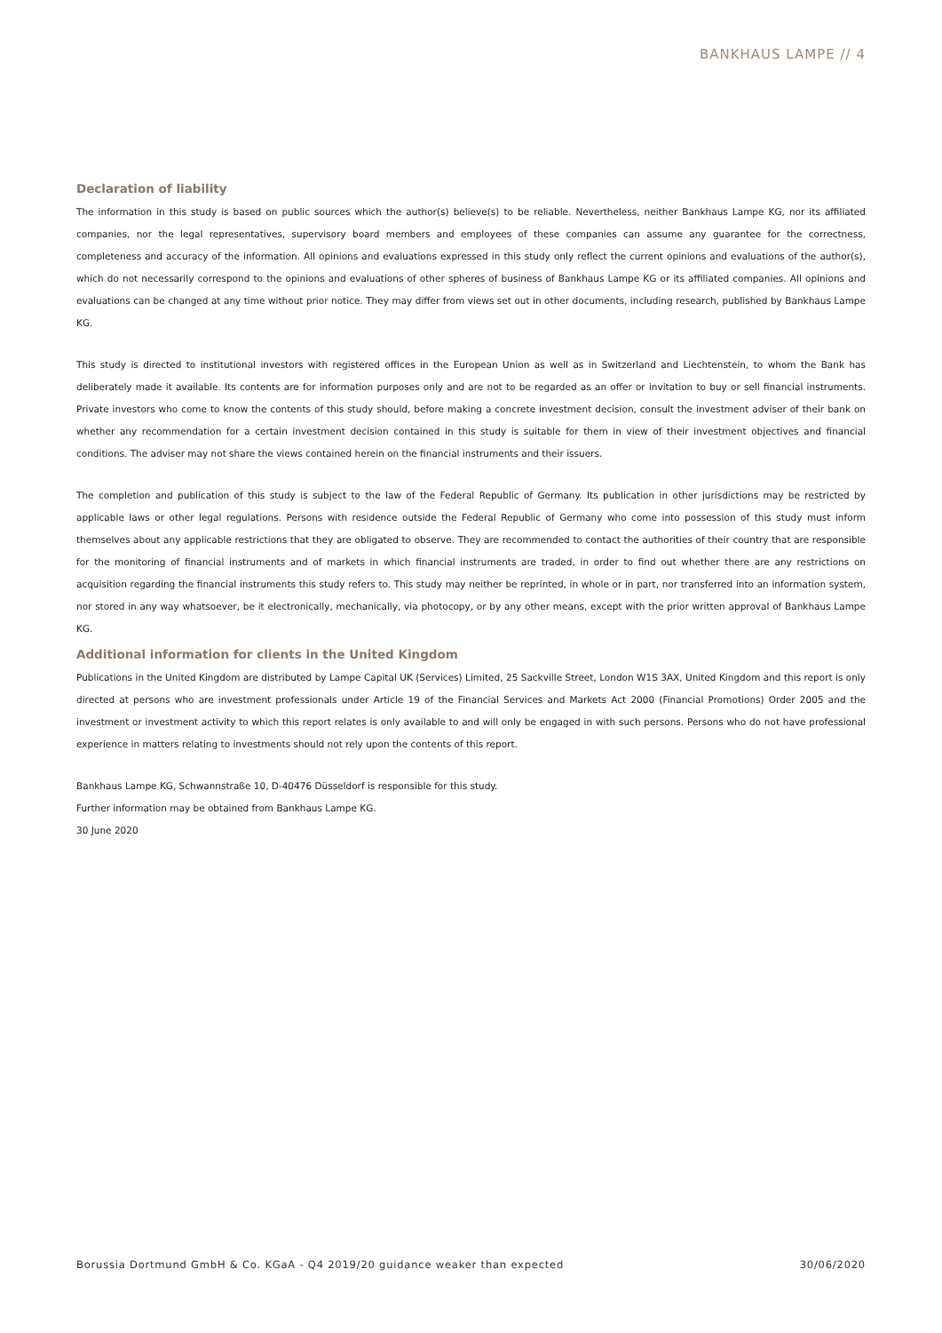BANKHAUS LAMPE // 4
Declaration of liability
The information in this study is based on public sources which the author(s) believe(s) to be reliable. Nevertheless, neither Bankhaus Lampe KG, nor its affiliated companies, nor the legal representatives, supervisory board members and employees of these companies can assume any guarantee for the correctness, completeness and accuracy of the information. All opinions and evaluations expressed in this study only reflect the current opinions and evaluations of the author(s), which do not necessarily correspond to the opinions and evaluations of other spheres of business of Bankhaus Lampe KG or its affiliated companies. All opinions and evaluations can be changed at any time without prior notice. They may differ from views set out in other documents, including research, published by Bankhaus Lampe KG.
This study is directed to institutional investors with registered offices in the European Union as well as in Switzerland and Liechtenstein, to whom the Bank has deliberately made it available. Its contents are for information purposes only and are not to be regarded as an offer or invitation to buy or sell financial instruments. Private investors who come to know the contents of this study should, before making a concrete investment decision, consult the investment adviser of their bank on whether any recommendation for a certain investment decision contained in this study is suitable for them in view of their investment objectives and financial conditions. The adviser may not share the views contained herein on the financial instruments and their issuers.
The completion and publication of this study is subject to the law of the Federal Republic of Germany. Its publication in other jurisdictions may be restricted by applicable laws or other legal regulations. Persons with residence outside the Federal Republic of Germany who come into possession of this study must inform themselves about any applicable restrictions that they are obligated to observe. They are recommended to contact the authorities of their country that are responsible for the monitoring of financial instruments and of markets in which financial instruments are traded, in order to find out whether there are any restrictions on acquisition regarding the financial instruments this study refers to. This study may neither be reprinted, in whole or in part, nor transferred into an information system, nor stored in any way whatsoever, be it electronically, mechanically, via photocopy, or by any other means, except with the prior written approval of Bankhaus Lampe KG.
Additional information for clients in the United Kingdom
Publications in the United Kingdom are distributed by Lampe Capital UK (Services) Limited, 25 Sackville Street, London W1S 3AX, United Kingdom and this report is only directed at persons who are investment professionals under Article 19 of the Financial Services and Markets Act 2000 (Financial Promotions) Order 2005 and the investment or investment activity to which this report relates is only available to and will only be engaged in with such persons. Persons who do not have professional experience in matters relating to investments should not rely upon the contents of this report.
Bankhaus Lampe KG, Schwannstraße 10, D-40476 Düsseldorf is responsible for this study.
Further information may be obtained from Bankhaus Lampe KG.
30 June 2020
Borussia Dortmund GmbH & Co. KGaA - Q4 2019/20 guidance weaker than expected 30/06/2020